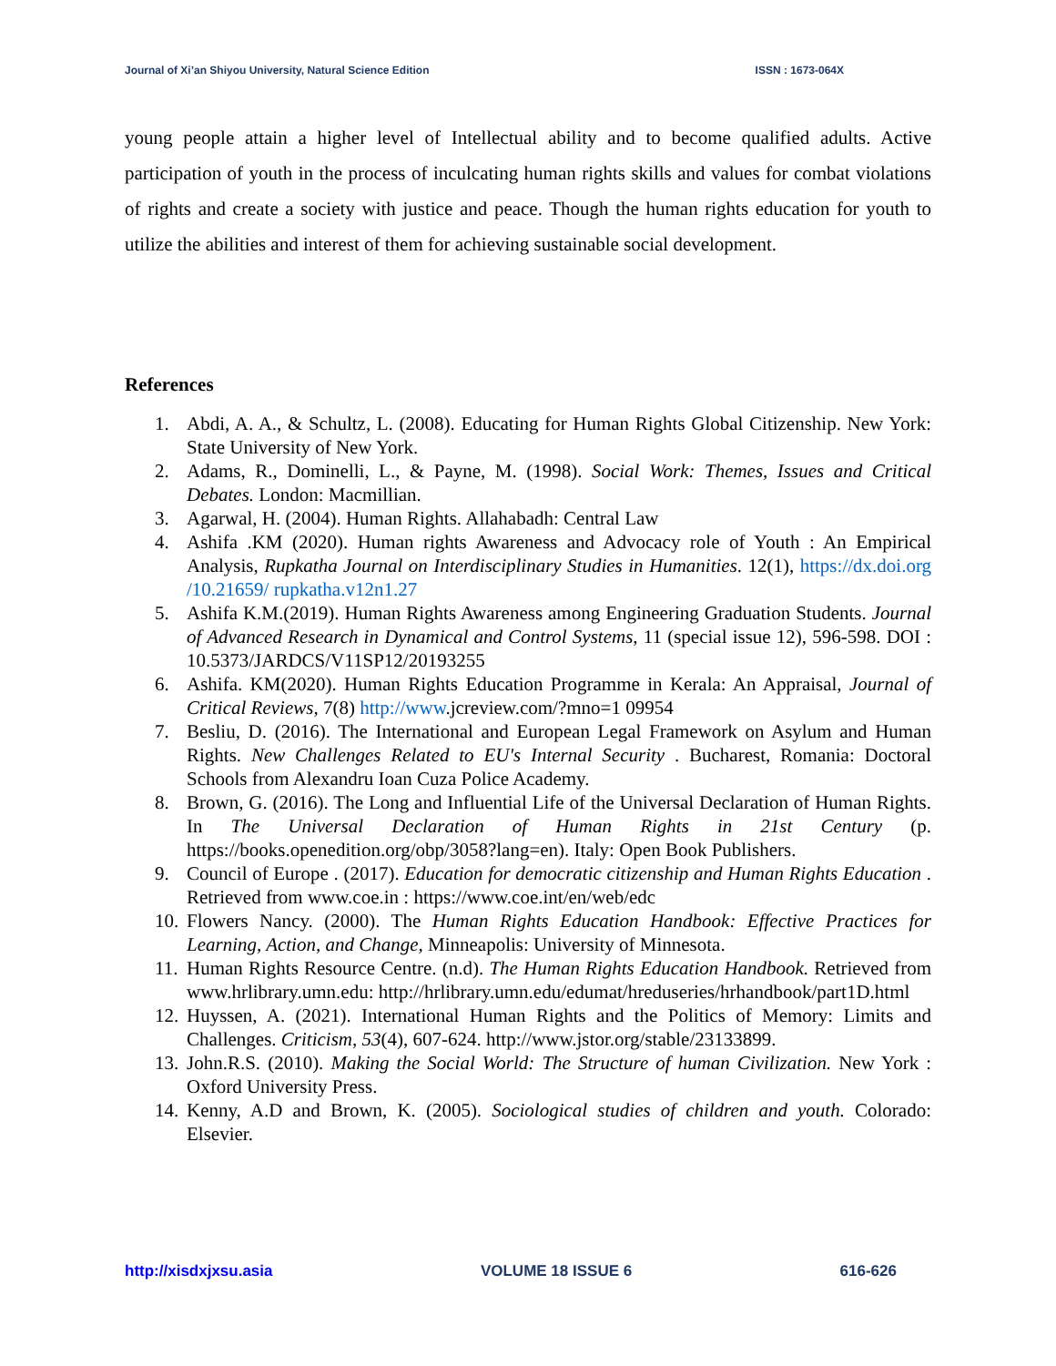Journal of Xi’an Shiyou University, Natural Science Edition ISSN : 1673-064X
young people attain a higher level of Intellectual ability and to become qualified adults. Active participation of youth in the process of inculcating human rights skills and values for combat violations of rights and create a society with justice and peace. Though the human rights education for youth to utilize the abilities and interest of them for achieving sustainable social development.
References
1. Abdi, A. A., & Schultz, L. (2008). Educating for Human Rights Global Citizenship. New York: State University of New York.
2. Adams, R., Dominelli, L., & Payne, M. (1998). Social Work: Themes, Issues and Critical Debates. London: Macmillian.
3. Agarwal, H. (2004). Human Rights. Allahabadh: Central Law
4. Ashifa .KM (2020). Human rights Awareness and Advocacy role of Youth : An Empirical Analysis, Rupkatha Journal on Interdisciplinary Studies in Humanities. 12(1), https://dx.doi.org /10.21659/ rupkatha.v12n1.27
5. Ashifa K.M.(2019). Human Rights Awareness among Engineering Graduation Students. Journal of Advanced Research in Dynamical and Control Systems, 11 (special issue 12), 596-598. DOI : 10.5373/JARDCS/V11SP12/20193255
6. Ashifa. KM(2020). Human Rights Education Programme in Kerala: An Appraisal, Journal of Critical Reviews, 7(8) http://www.jcreview.com/?mno=1 09954
7. Besliu, D. (2016). The International and European Legal Framework on Asylum and Human Rights. New Challenges Related to EU's Internal Security . Bucharest, Romania: Doctoral Schools from Alexandru Ioan Cuza Police Academy.
8. Brown, G. (2016). The Long and Influential Life of the Universal Declaration of Human Rights. In The Universal Declaration of Human Rights in 21st Century (p. https://books.openedition.org/obp/3058?lang=en). Italy: Open Book Publishers.
9. Council of Europe . (2017). Education for democratic citizenship and Human Rights Education . Retrieved from www.coe.in : https://www.coe.int/en/web/edc
10. Flowers Nancy. (2000). The Human Rights Education Handbook: Effective Practices for Learning, Action, and Change, Minneapolis: University of Minnesota.
11. Human Rights Resource Centre. (n.d). The Human Rights Education Handbook. Retrieved from www.hrlibrary.umn.edu: http://hrlibrary.umn.edu/edumat/hreduseries/hrhandbook/part1D.html
12. Huyssen, A. (2021). International Human Rights and the Politics of Memory: Limits and Challenges. Criticism, 53(4), 607-624. http://www.jstor.org/stable/23133899.
13. John.R.S. (2010). Making the Social World: The Structure of human Civilization. New York : Oxford University Press.
14. Kenny, A.D and Brown, K. (2005). Sociological studies of children and youth. Colorado: Elsevier.
http://xisdxjxsu.asia VOLUME 18 ISSUE 6 616-626